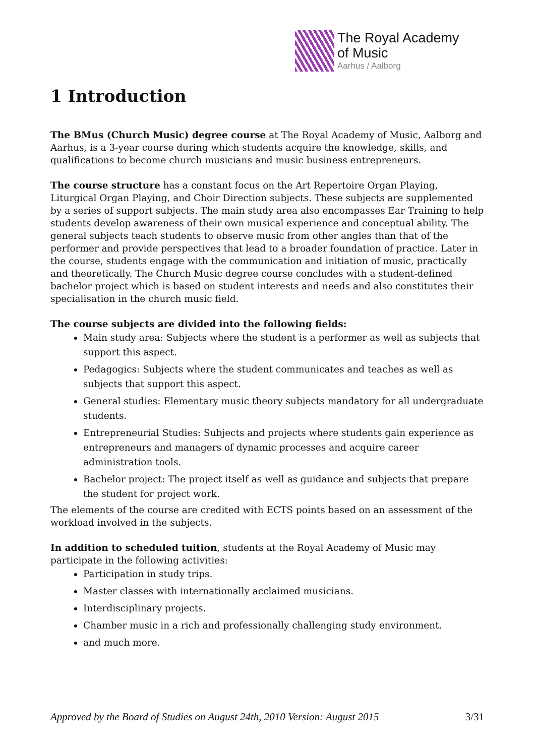The Royal Academy
of Music
Aarhus / Aalborg
1 Introduction
The BMus (Church Music) degree course at The Royal Academy of Music, Aalborg and Aarhus, is a 3-year course during which students acquire the knowledge, skills, and qualifications to become church musicians and music business entrepreneurs.
The course structure has a constant focus on the Art Repertoire Organ Playing, Liturgical Organ Playing, and Choir Direction subjects. These subjects are supplemented by a series of support subjects. The main study area also encompasses Ear Training to help students develop awareness of their own musical experience and conceptual ability. The general subjects teach students to observe music from other angles than that of the performer and provide perspectives that lead to a broader foundation of practice. Later in the course, students engage with the communication and initiation of music, practically and theoretically. The Church Music degree course concludes with a student-defined bachelor project which is based on student interests and needs and also constitutes their specialisation in the church music field.
The course subjects are divided into the following fields:
Main study area: Subjects where the student is a performer as well as subjects that support this aspect.
Pedagogics: Subjects where the student communicates and teaches as well as subjects that support this aspect.
General studies: Elementary music theory subjects mandatory for all undergraduate students.
Entrepreneurial Studies: Subjects and projects where students gain experience as entrepreneurs and managers of dynamic processes and acquire career administration tools.
Bachelor project: The project itself as well as guidance and subjects that prepare the student for project work.
The elements of the course are credited with ECTS points based on an assessment of the workload involved in the subjects.
In addition to scheduled tuition, students at the Royal Academy of Music may participate in the following activities:
Participation in study trips.
Master classes with internationally acclaimed musicians.
Interdisciplinary projects.
Chamber music in a rich and professionally challenging study environment.
and much more.
Approved by the Board of Studies on August 24th, 2010 Version: August 2015 3/31